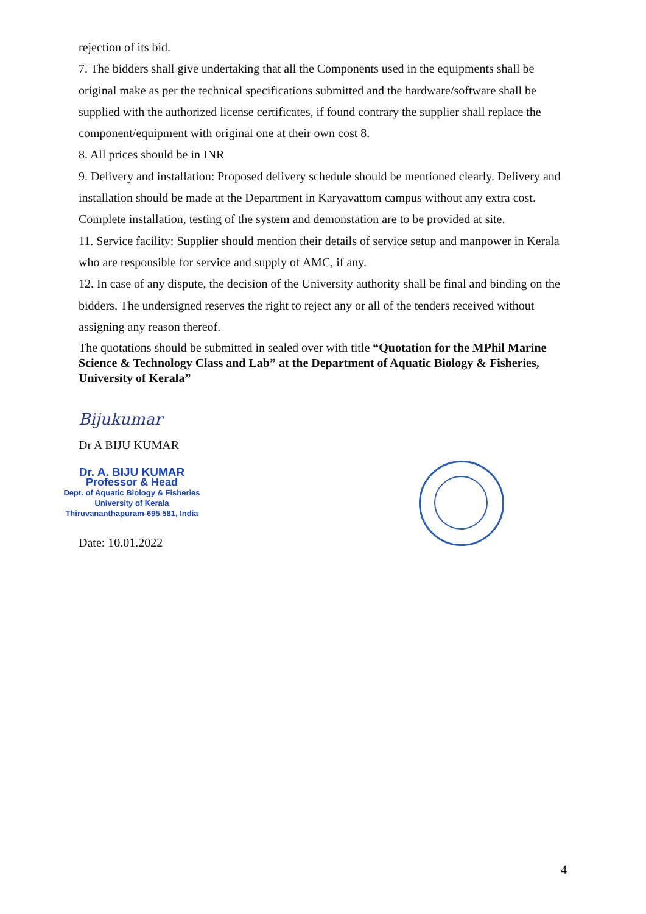rejection of its bid.
7. The bidders shall give undertaking that all the Components used in the equipments shall be original make as per the technical specifications submitted and the hardware/software shall be supplied with the authorized license certificates, if found contrary the supplier shall replace the component/equipment with original one at their own cost 8.
8. All prices should be in INR
9. Delivery and installation: Proposed delivery schedule should be mentioned clearly. Delivery and installation should be made at the Department in Karyavattom campus without any extra cost. Complete installation, testing of the system and demonstation are to be provided at site.
11. Service facility: Supplier should mention their details of service setup and manpower in Kerala who are responsible for service and supply of AMC, if any.
12. In case of any dispute, the decision of the University authority shall be final and binding on the bidders. The undersigned reserves the right to reject any or all of the tenders received without assigning any reason thereof.
The quotations should be submitted in sealed over with title “Quotation for the MPhil Marine Science & Technology Class and Lab” at the Department of Aquatic Biology & Fisheries, University of Kerala”
Bijukumar
Dr A BIJU KUMAR
Dr. A. BIJU KUMAR
Professor & Head
Dept. of Aquatic Biology & Fisheries
University of Kerala
Thiruvananthapuram-695 581, India
Date: 10.01.2022
4